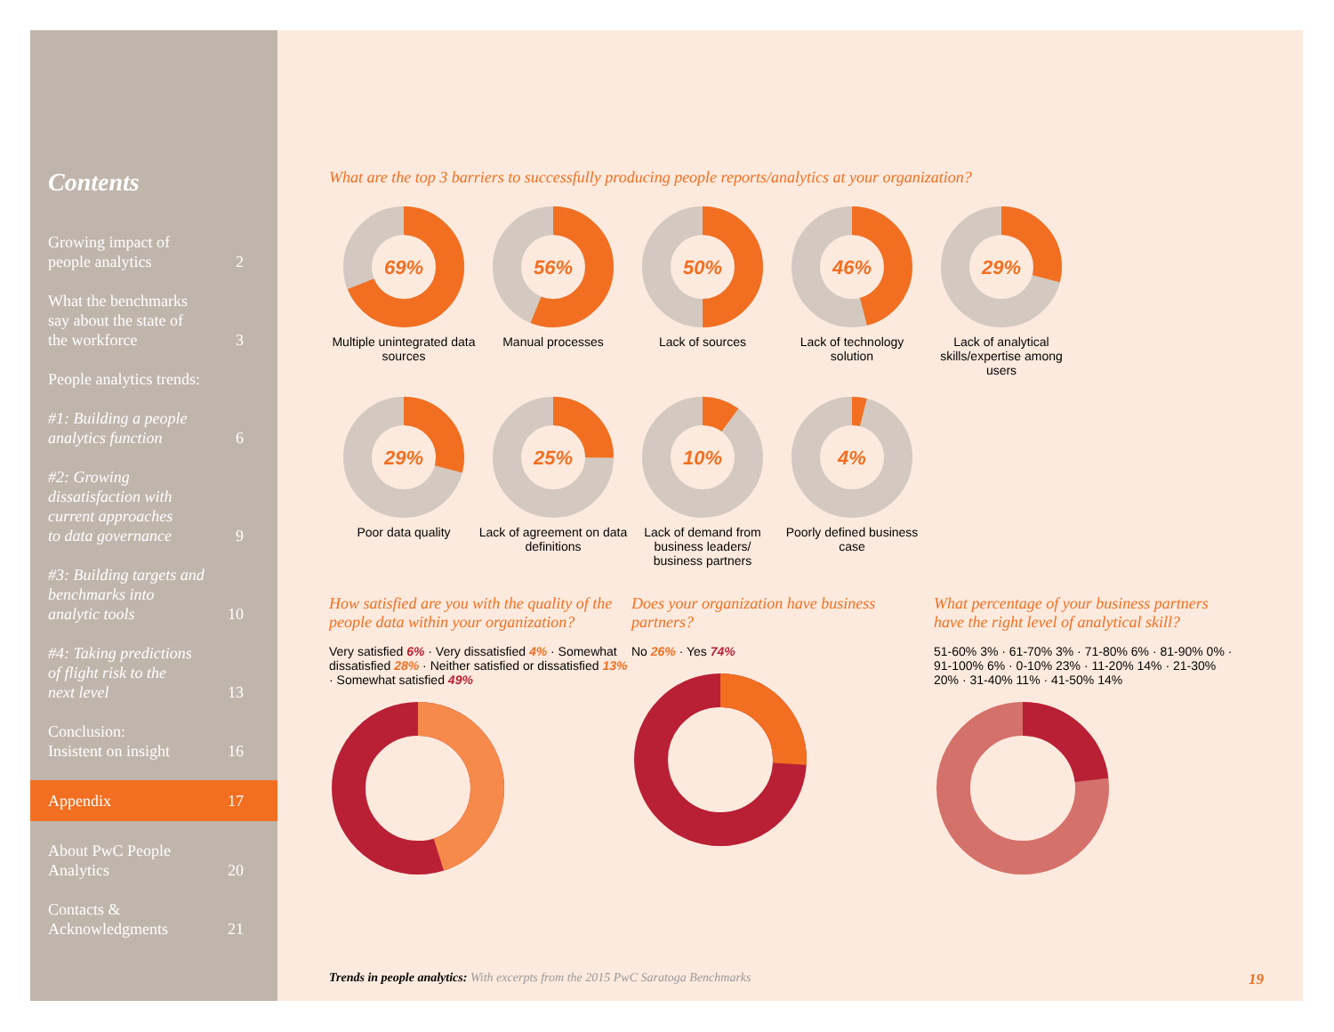Contents
Growing impact of
people analytics 2
What the benchmarks
say about the state of
the workforce 3
People analytics trends:
#1: Building a people
analytics function 6
#2: Growing
dissatisfaction with
current approaches
to data governance 9
#3: Building targets and
benchmarks into
analytic tools 10
#4: Taking predictions
of flight risk to the
next level 13
Conclusion:
Insistent on insight 16
Appendix 17
About PwC People
Analytics 20
Contacts &
Acknowledgments 21
What are the top 3 barriers to successfully producing people reports/analytics at your organization?
69%
Multiple unintegrated data sources
56%
Manual processes
50%
Lack of sources
46%
Lack of technology solution
29%
Lack of analytical skills/expertise among users
29%
Poor data quality
25%
Lack of agreement on data definitions
10%
Lack of demand from business leaders/ business partners
4%
Poorly defined business case
How satisfied are you with the quality of the people data within your organization?
Very satisfied 6% · Very dissatisfied 4% · Somewhat dissatisfied 28% · Neither satisfied or dissatisfied 13% · Somewhat satisfied 49%
Does your organization have business partners?
No 26% · Yes 74%
What percentage of your business partners have the right level of analytical skill?
51-60% 3% · 61-70% 3% · 71-80% 6% · 81-90% 0% · 91-100% 6% · 0-10% 23% · 11-20% 14% · 21-30% 20% · 31-40% 11% · 41-50% 14%
Trends in people analytics: With excerpts from the 2015 PwC Saratoga Benchmarks 19